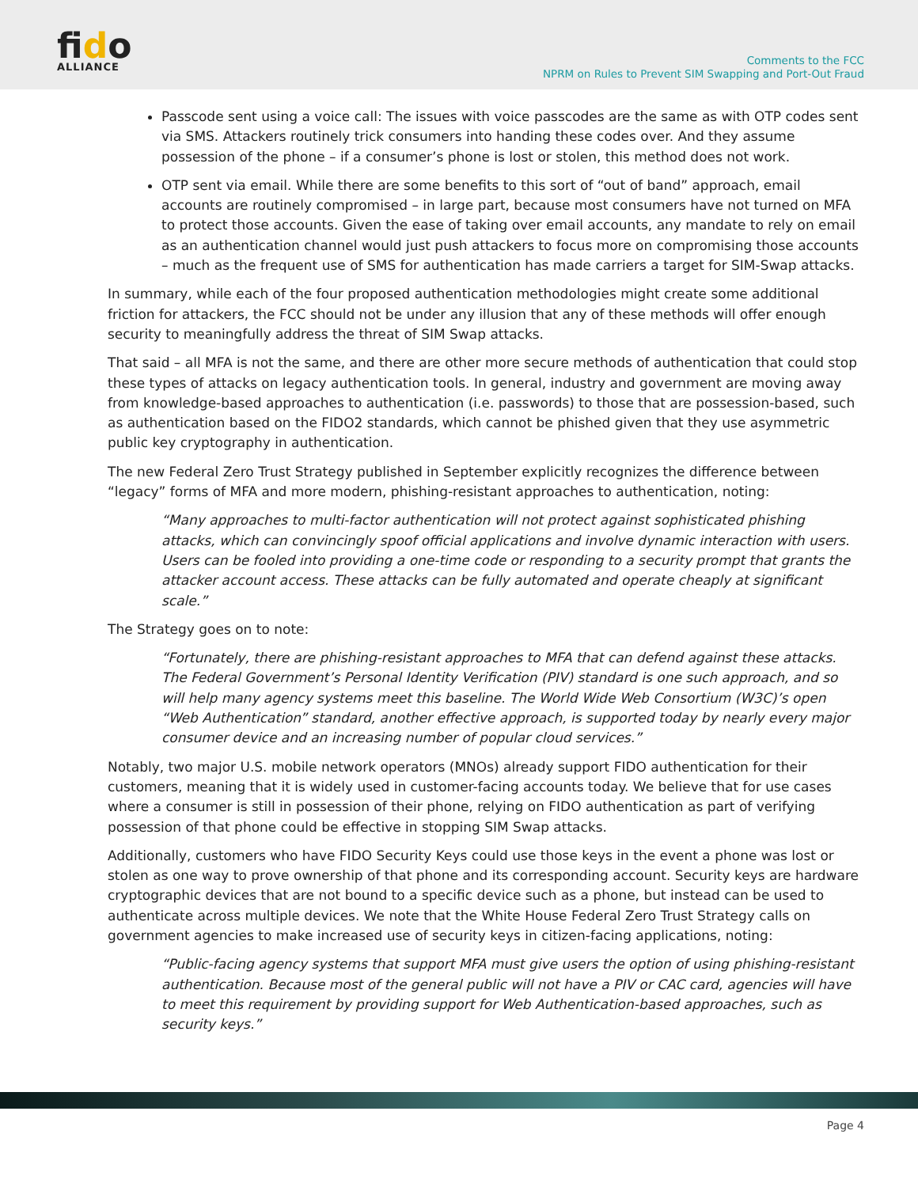fido
ALLIANCE
Comments to the FCC
NPRM on Rules to Prevent SIM Swapping and Port-Out Fraud
Passcode sent using a voice call: The issues with voice passcodes are the same as with OTP codes sent via SMS. Attackers routinely trick consumers into handing these codes over. And they assume possession of the phone – if a consumer’s phone is lost or stolen, this method does not work.
OTP sent via email. While there are some benefits to this sort of “out of band” approach, email accounts are routinely compromised – in large part, because most consumers have not turned on MFA to protect those accounts. Given the ease of taking over email accounts, any mandate to rely on email as an authentication channel would just push attackers to focus more on compromising those accounts – much as the frequent use of SMS for authentication has made carriers a target for SIM-Swap attacks.
In summary, while each of the four proposed authentication methodologies might create some additional friction for attackers, the FCC should not be under any illusion that any of these methods will offer enough security to meaningfully address the threat of SIM Swap attacks.
That said – all MFA is not the same, and there are other more secure methods of authentication that could stop these types of attacks on legacy authentication tools. In general, industry and government are moving away from knowledge-based approaches to authentication (i.e. passwords) to those that are possession-based, such as authentication based on the FIDO2 standards, which cannot be phished given that they use asymmetric public key cryptography in authentication.
The new Federal Zero Trust Strategy published in September explicitly recognizes the difference between “legacy” forms of MFA and more modern, phishing-resistant approaches to authentication, noting:
“Many approaches to multi-factor authentication will not protect against sophisticated phishing attacks, which can convincingly spoof official applications and involve dynamic interaction with users. Users can be fooled into providing a one-time code or responding to a security prompt that grants the attacker account access. These attacks can be fully automated and operate cheaply at significant scale.”
The Strategy goes on to note:
“Fortunately, there are phishing-resistant approaches to MFA that can defend against these attacks. The Federal Government’s Personal Identity Verification (PIV) standard is one such approach, and so will help many agency systems meet this baseline. The World Wide Web Consortium (W3C)’s open “Web Authentication” standard, another effective approach, is supported today by nearly every major consumer device and an increasing number of popular cloud services.”
Notably, two major U.S. mobile network operators (MNOs) already support FIDO authentication for their customers, meaning that it is widely used in customer-facing accounts today. We believe that for use cases where a consumer is still in possession of their phone, relying on FIDO authentication as part of verifying possession of that phone could be effective in stopping SIM Swap attacks.
Additionally, customers who have FIDO Security Keys could use those keys in the event a phone was lost or stolen as one way to prove ownership of that phone and its corresponding account. Security keys are hardware cryptographic devices that are not bound to a specific device such as a phone, but instead can be used to authenticate across multiple devices. We note that the White House Federal Zero Trust Strategy calls on government agencies to make increased use of security keys in citizen-facing applications, noting:
“Public-facing agency systems that support MFA must give users the option of using phishing-resistant authentication. Because most of the general public will not have a PIV or CAC card, agencies will have to meet this requirement by providing support for Web Authentication-based approaches, such as security keys.”
Page 4